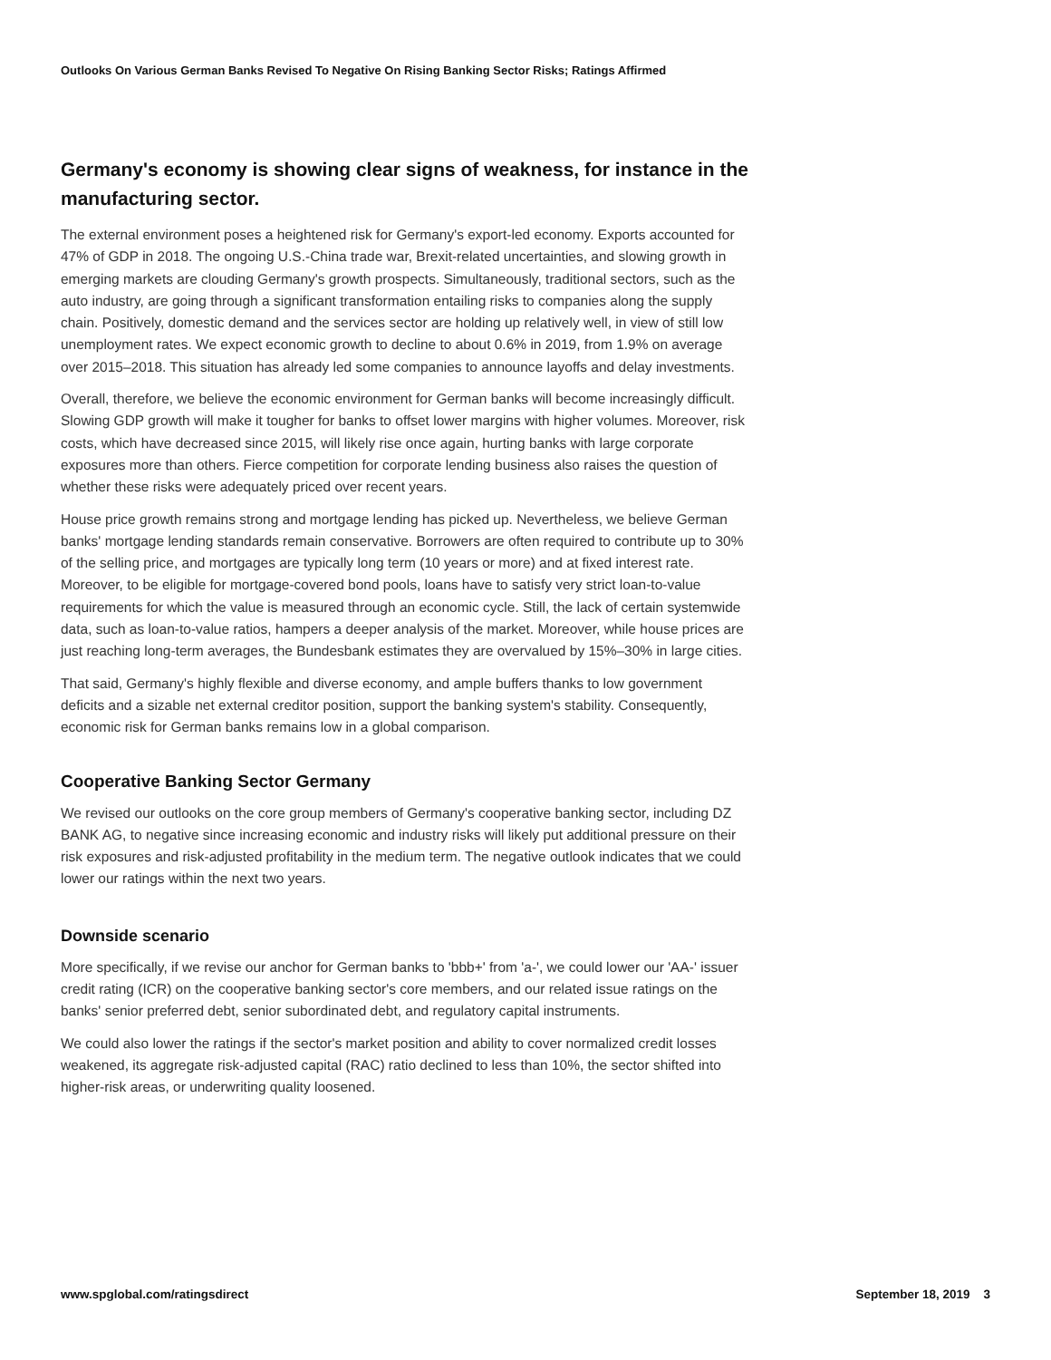Outlooks On Various German Banks Revised To Negative On Rising Banking Sector Risks; Ratings Affirmed
Germany's economy is showing clear signs of weakness, for instance in the manufacturing sector.
The external environment poses a heightened risk for Germany's export-led economy. Exports accounted for 47% of GDP in 2018. The ongoing U.S.-China trade war, Brexit-related uncertainties, and slowing growth in emerging markets are clouding Germany's growth prospects. Simultaneously, traditional sectors, such as the auto industry, are going through a significant transformation entailing risks to companies along the supply chain. Positively, domestic demand and the services sector are holding up relatively well, in view of still low unemployment rates. We expect economic growth to decline to about 0.6% in 2019, from 1.9% on average over 2015–2018. This situation has already led some companies to announce layoffs and delay investments.
Overall, therefore, we believe the economic environment for German banks will become increasingly difficult. Slowing GDP growth will make it tougher for banks to offset lower margins with higher volumes. Moreover, risk costs, which have decreased since 2015, will likely rise once again, hurting banks with large corporate exposures more than others. Fierce competition for corporate lending business also raises the question of whether these risks were adequately priced over recent years.
House price growth remains strong and mortgage lending has picked up. Nevertheless, we believe German banks' mortgage lending standards remain conservative. Borrowers are often required to contribute up to 30% of the selling price, and mortgages are typically long term (10 years or more) and at fixed interest rate. Moreover, to be eligible for mortgage-covered bond pools, loans have to satisfy very strict loan-to-value requirements for which the value is measured through an economic cycle. Still, the lack of certain systemwide data, such as loan-to-value ratios, hampers a deeper analysis of the market. Moreover, while house prices are just reaching long-term averages, the Bundesbank estimates they are overvalued by 15%–30% in large cities.
That said, Germany's highly flexible and diverse economy, and ample buffers thanks to low government deficits and a sizable net external creditor position, support the banking system's stability. Consequently, economic risk for German banks remains low in a global comparison.
Cooperative Banking Sector Germany
We revised our outlooks on the core group members of Germany's cooperative banking sector, including DZ BANK AG, to negative since increasing economic and industry risks will likely put additional pressure on their risk exposures and risk-adjusted profitability in the medium term. The negative outlook indicates that we could lower our ratings within the next two years.
Downside scenario
More specifically, if we revise our anchor for German banks to 'bbb+' from 'a-', we could lower our 'AA-' issuer credit rating (ICR) on the cooperative banking sector's core members, and our related issue ratings on the banks' senior preferred debt, senior subordinated debt, and regulatory capital instruments.
We could also lower the ratings if the sector's market position and ability to cover normalized credit losses weakened, its aggregate risk-adjusted capital (RAC) ratio declined to less than 10%, the sector shifted into higher-risk areas, or underwriting quality loosened.
www.spglobal.com/ratingsdirect September 18, 2019 3